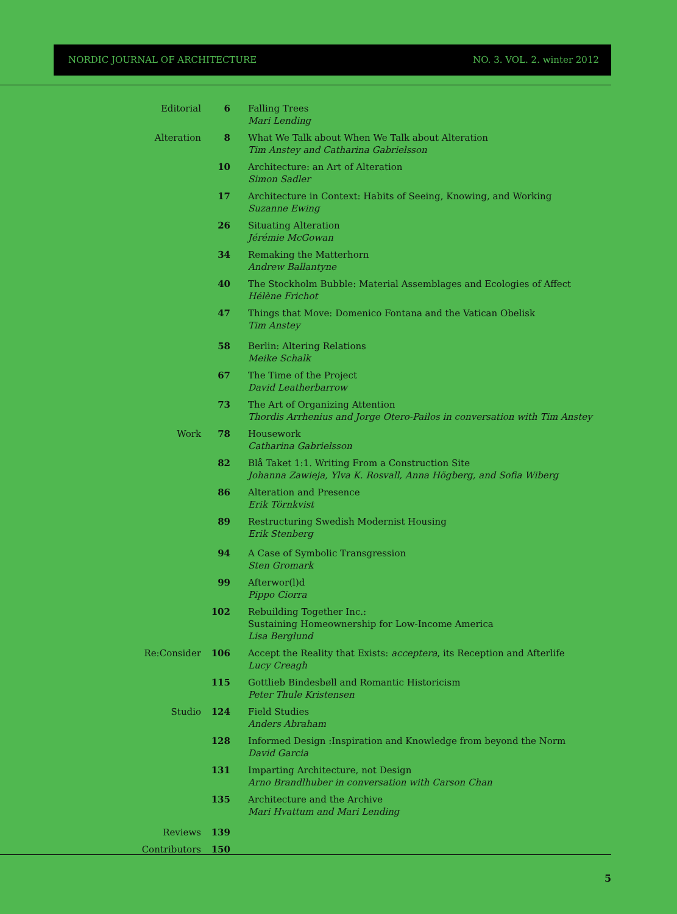NORDIC JOURNAL OF ARCHITECTURE NO. 3. VOL. 2. winter 2012
| Editorial | 6 | Falling Trees Mari Lending |
| Alteration | 8 | What We Talk about When We Talk about Alteration Tim Anstey and Catharina Gabrielsson |
| | 10 | Architecture: an Art of Alteration Simon Sadler |
| | 17 | Architecture in Context: Habits of Seeing, Knowing, and Working Suzanne Ewing |
| | 26 | Situating Alteration Jérémie McGowan |
| | 34 | Remaking the Matterhorn Andrew Ballantyne |
| | 40 | The Stockholm Bubble: Material Assemblages and Ecologies of Affect Hélène Frichot |
| | 47 | Things that Move: Domenico Fontana and the Vatican Obelisk Tim Anstey |
| | 58 | Berlin: Altering Relations Meike Schalk |
| | 67 | The Time of the Project David Leatherbarrow |
| | 73 | The Art of Organizing Attention Thordis Arrhenius and Jorge Otero-Pailos in conversation with Tim Anstey |
| Work | 78 | Housework Catharina Gabrielsson |
| | 82 | Blå Taket 1:1. Writing From a Construction Site Johanna Zawieja, Ylva K. Rosvall, Anna Högberg, and Sofia Wiberg |
| | 86 | Alteration and Presence Erik Törnkvist |
| | 89 | Restructuring Swedish Modernist Housing Erik Stenberg |
| | 94 | A Case of Symbolic Transgression Sten Gromark |
| | 99 | Afterwor(l)d Pippo Ciorra |
| | 102 | Rebuilding Together Inc.: Sustaining Homeownership for Low-Income America Lisa Berglund |
| Re:Consider | 106 | Accept the Reality that Exists: acceptera , its Reception and Afterlife Lucy Creagh |
| | 115 | Gottlieb Bindesbøll and Romantic Historicism Peter Thule Kristensen |
| Studio | 124 | Field Studies Anders Abraham |
| | 128 | Informed Design :Inspiration and Knowledge from beyond the Norm David Garcia |
| | 131 | Imparting Architecture, not Design Arno Brandlhuber in conversation with Carson Chan |
| | 135 | Architecture and the Archive Mari Hvattum and Mari Lending |
| Reviews | 139 | |
| Contributors | 150 | |
5